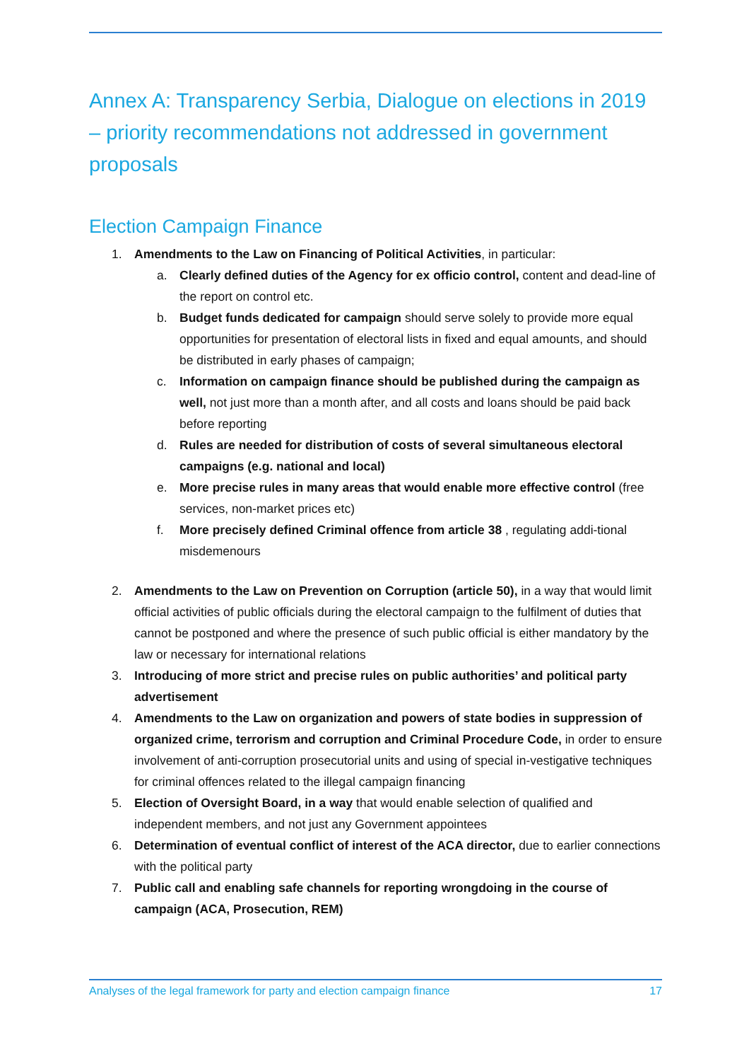Annex A: Transparency Serbia, Dialogue on elections in 2019 – priority recommendations not addressed in government proposals
Election Campaign Finance
1. Amendments to the Law on Financing of Political Activities, in particular:
a. Clearly defined duties of the Agency for ex officio control, content and dead-line of the report on control etc.
b. Budget funds dedicated for campaign should serve solely to provide more equal opportunities for presentation of electoral lists in fixed and equal amounts, and should be distributed in early phases of campaign;
c. Information on campaign finance should be published during the campaign as well, not just more than a month after, and all costs and loans should be paid back before reporting
d. Rules are needed for distribution of costs of several simultaneous electoral campaigns (e.g. national and local)
e. More precise rules in many areas that would enable more effective control (free services, non-market prices etc)
f. More precisely defined Criminal offence from article 38 , regulating addi-tional misdemenours
2. Amendments to the Law on Prevention on Corruption (article 50), in a way that would limit official activities of public officials during the electoral campaign to the fulfilment of duties that cannot be postponed and where the presence of such public official is either mandatory by the law or necessary for international relations
3. Introducing of more strict and precise rules on public authorities’ and political party advertisement
4. Amendments to the Law on organization and powers of state bodies in suppression of organized crime, terrorism and corruption and Criminal Procedure Code, in order to ensure involvement of anti-corruption prosecutorial units and using of special in-vestigative techniques for criminal offences related to the illegal campaign financing
5. Election of Oversight Board, in a way that would enable selection of qualified and independent members, and not just any Government appointees
6. Determination of eventual conflict of interest of the ACA director, due to earlier connections with the political party
7. Public call and enabling safe channels for reporting wrongdoing in the course of campaign (ACA, Prosecution, REM)
Analyses of the legal framework for party and election campaign finance 17